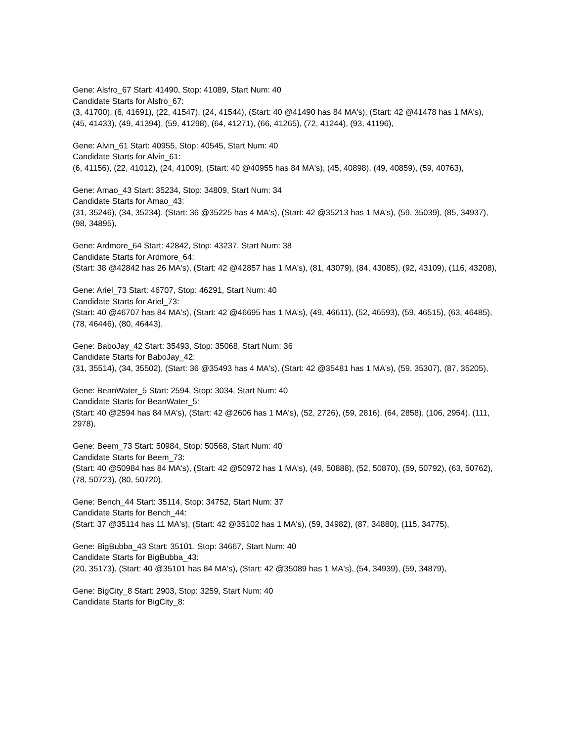Gene: Alsfro_67 Start: 41490, Stop: 41089, Start Num: 40
Candidate Starts for Alsfro_67:
(3, 41700), (6, 41691), (22, 41547), (24, 41544), (Start: 40 @41490 has 84 MA's), (Start: 42 @41478 has 1 MA's), (45, 41433), (49, 41394), (59, 41298), (64, 41271), (66, 41265), (72, 41244), (93, 41196),
Gene: Alvin_61 Start: 40955, Stop: 40545, Start Num: 40
Candidate Starts for Alvin_61:
(6, 41156), (22, 41012), (24, 41009), (Start: 40 @40955 has 84 MA's), (45, 40898), (49, 40859), (59, 40763),
Gene: Amao_43 Start: 35234, Stop: 34809, Start Num: 34
Candidate Starts for Amao_43:
(31, 35246), (34, 35234), (Start: 36 @35225 has 4 MA's), (Start: 42 @35213 has 1 MA's), (59, 35039), (85, 34937), (98, 34895),
Gene: Ardmore_64 Start: 42842, Stop: 43237, Start Num: 38
Candidate Starts for Ardmore_64:
(Start: 38 @42842 has 26 MA's), (Start: 42 @42857 has 1 MA's), (81, 43079), (84, 43085), (92, 43109), (116, 43208),
Gene: Ariel_73 Start: 46707, Stop: 46291, Start Num: 40
Candidate Starts for Ariel_73:
(Start: 40 @46707 has 84 MA's), (Start: 42 @46695 has 1 MA's), (49, 46611), (52, 46593), (59, 46515), (63, 46485), (78, 46446), (80, 46443),
Gene: BaboJay_42 Start: 35493, Stop: 35068, Start Num: 36
Candidate Starts for BaboJay_42:
(31, 35514), (34, 35502), (Start: 36 @35493 has 4 MA's), (Start: 42 @35481 has 1 MA's), (59, 35307), (87, 35205),
Gene: BeanWater_5 Start: 2594, Stop: 3034, Start Num: 40
Candidate Starts for BeanWater_5:
(Start: 40 @2594 has 84 MA's), (Start: 42 @2606 has 1 MA's), (52, 2726), (59, 2816), (64, 2858), (106, 2954), (111, 2978),
Gene: Beem_73 Start: 50984, Stop: 50568, Start Num: 40
Candidate Starts for Beem_73:
(Start: 40 @50984 has 84 MA's), (Start: 42 @50972 has 1 MA's), (49, 50888), (52, 50870), (59, 50792), (63, 50762), (78, 50723), (80, 50720),
Gene: Bench_44 Start: 35114, Stop: 34752, Start Num: 37
Candidate Starts for Bench_44:
(Start: 37 @35114 has 11 MA's), (Start: 42 @35102 has 1 MA's), (59, 34982), (87, 34880), (115, 34775),
Gene: BigBubba_43 Start: 35101, Stop: 34667, Start Num: 40
Candidate Starts for BigBubba_43:
(20, 35173), (Start: 40 @35101 has 84 MA's), (Start: 42 @35089 has 1 MA's), (54, 34939), (59, 34879),
Gene: BigCity_8 Start: 2903, Stop: 3259, Start Num: 40
Candidate Starts for BigCity_8: